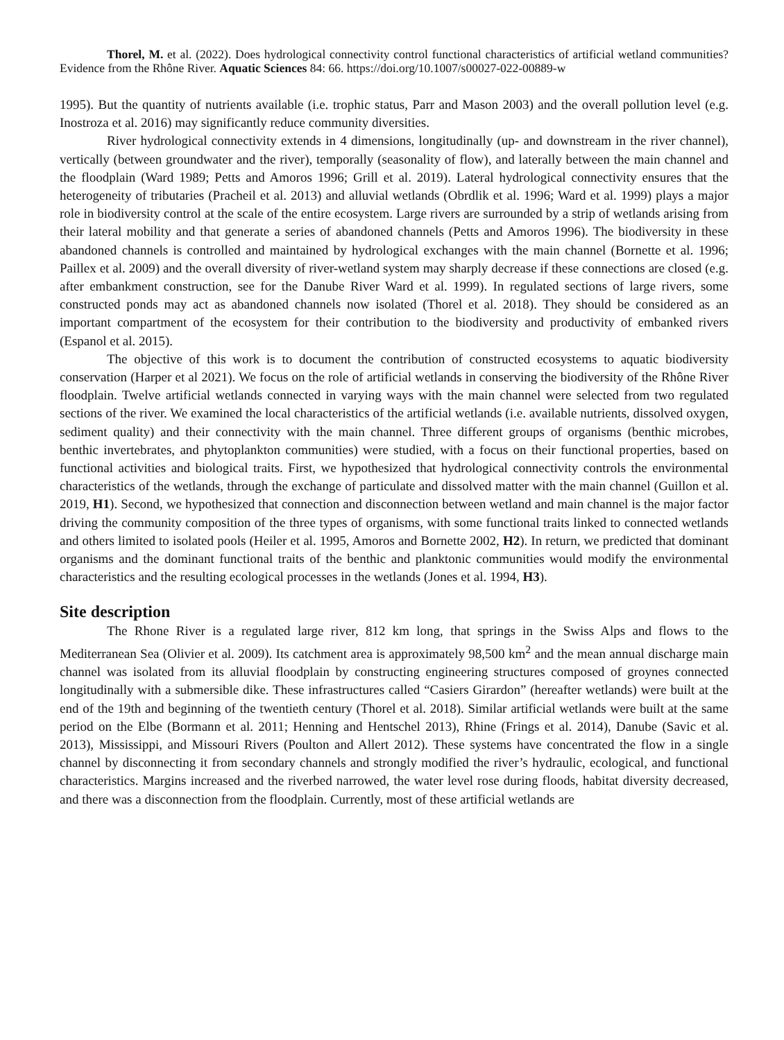Thorel, M. et al. (2022). Does hydrological connectivity control functional characteristics of artificial wetland communities? Evidence from the Rhône River. Aquatic Sciences 84: 66. https://doi.org/10.1007/s00027-022-00889-w
1995). But the quantity of nutrients available (i.e. trophic status, Parr and Mason 2003) and the overall pollution level (e.g. Inostroza et al. 2016) may significantly reduce community diversities.
River hydrological connectivity extends in 4 dimensions, longitudinally (up- and downstream in the river channel), vertically (between groundwater and the river), temporally (seasonality of flow), and laterally between the main channel and the floodplain (Ward 1989; Petts and Amoros 1996; Grill et al. 2019). Lateral hydrological connectivity ensures that the heterogeneity of tributaries (Pracheil et al. 2013) and alluvial wetlands (Obrdlik et al. 1996; Ward et al. 1999) plays a major role in biodiversity control at the scale of the entire ecosystem. Large rivers are surrounded by a strip of wetlands arising from their lateral mobility and that generate a series of abandoned channels (Petts and Amoros 1996). The biodiversity in these abandoned channels is controlled and maintained by hydrological exchanges with the main channel (Bornette et al. 1996; Paillex et al. 2009) and the overall diversity of river-wetland system may sharply decrease if these connections are closed (e.g. after embankment construction, see for the Danube River Ward et al. 1999). In regulated sections of large rivers, some constructed ponds may act as abandoned channels now isolated (Thorel et al. 2018). They should be considered as an important compartment of the ecosystem for their contribution to the biodiversity and productivity of embanked rivers (Espanol et al. 2015).
The objective of this work is to document the contribution of constructed ecosystems to aquatic biodiversity conservation (Harper et al 2021). We focus on the role of artificial wetlands in conserving the biodiversity of the Rhône River floodplain. Twelve artificial wetlands connected in varying ways with the main channel were selected from two regulated sections of the river. We examined the local characteristics of the artificial wetlands (i.e. available nutrients, dissolved oxygen, sediment quality) and their connectivity with the main channel. Three different groups of organisms (benthic microbes, benthic invertebrates, and phytoplankton communities) were studied, with a focus on their functional properties, based on functional activities and biological traits. First, we hypothesized that hydrological connectivity controls the environmental characteristics of the wetlands, through the exchange of particulate and dissolved matter with the main channel (Guillon et al. 2019, H1). Second, we hypothesized that connection and disconnection between wetland and main channel is the major factor driving the community composition of the three types of organisms, with some functional traits linked to connected wetlands and others limited to isolated pools (Heiler et al. 1995, Amoros and Bornette 2002, H2). In return, we predicted that dominant organisms and the dominant functional traits of the benthic and planktonic communities would modify the environmental characteristics and the resulting ecological processes in the wetlands (Jones et al. 1994, H3).
Site description
The Rhone River is a regulated large river, 812 km long, that springs in the Swiss Alps and flows to the Mediterranean Sea (Olivier et al. 2009). Its catchment area is approximately 98,500 km<sup>2</sup> and the mean annual discharge main channel was isolated from its alluvial floodplain by constructing engineering structures composed of groynes connected longitudinally with a submersible dike. These infrastructures called “Casiers Girardon” (hereafter wetlands) were built at the end of the 19th and beginning of the twentieth century (Thorel et al. 2018). Similar artificial wetlands were built at the same period on the Elbe (Bormann et al. 2011; Henning and Hentschel 2013), Rhine (Frings et al. 2014), Danube (Savic et al. 2013), Mississippi, and Missouri Rivers (Poulton and Allert 2012). These systems have concentrated the flow in a single channel by disconnecting it from secondary channels and strongly modified the river’s hydraulic, ecological, and functional characteristics. Margins increased and the riverbed narrowed, the water level rose during floods, habitat diversity decreased, and there was a disconnection from the floodplain. Currently, most of these artificial wetlands are